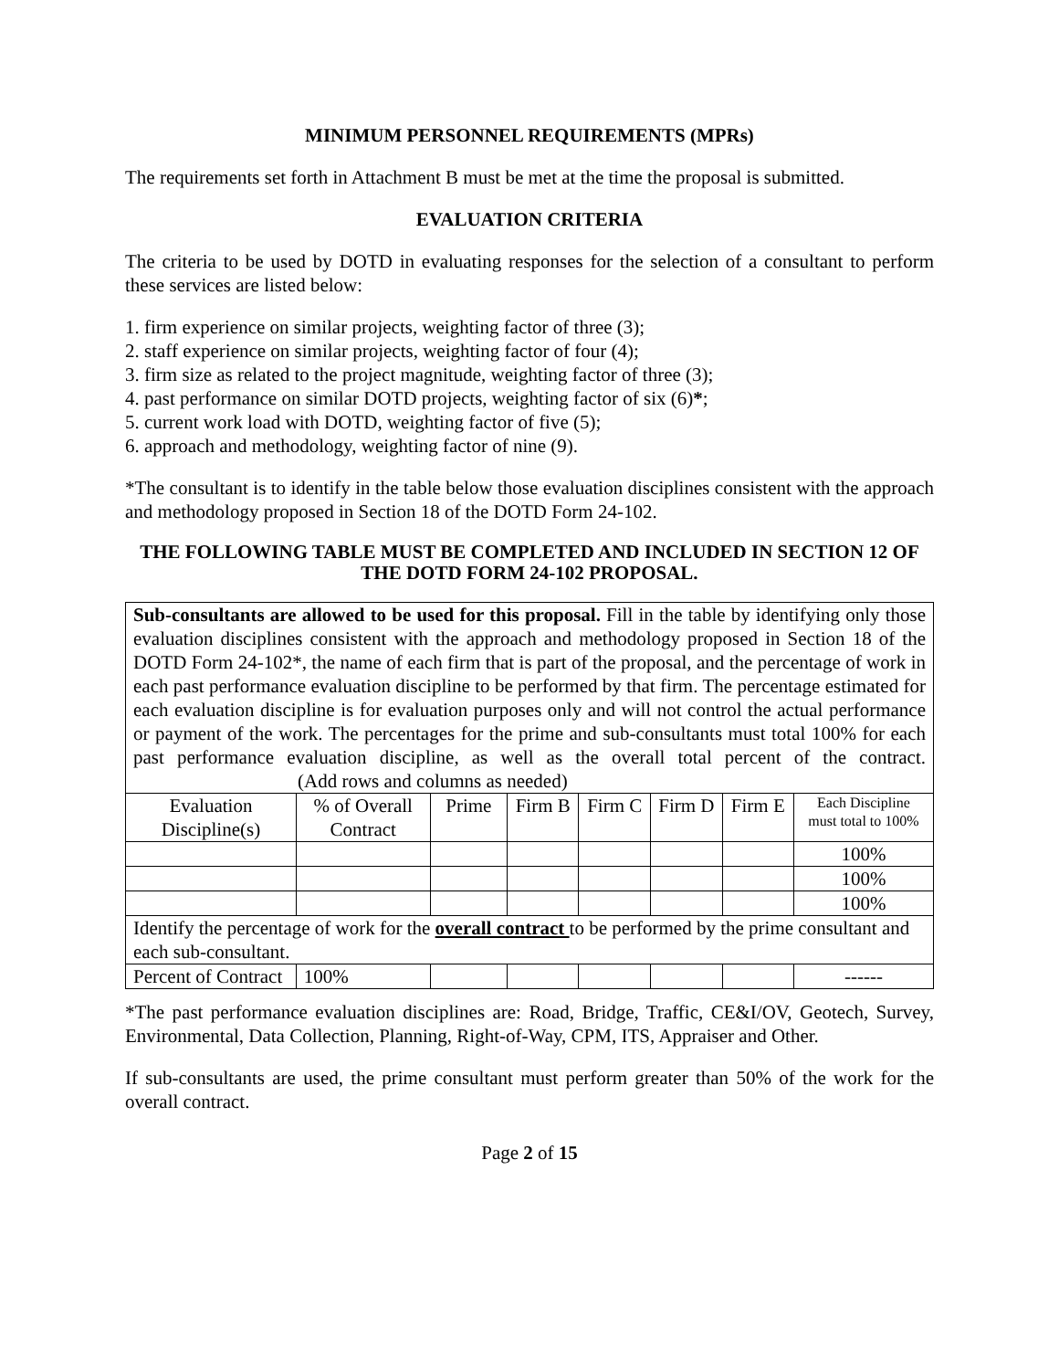MINIMUM PERSONNEL REQUIREMENTS (MPRs)
The requirements set forth in Attachment B must be met at the time the proposal is submitted.
EVALUATION CRITERIA
The criteria to be used by DOTD in evaluating responses for the selection of a consultant to perform these services are listed below:
1. firm experience on similar projects, weighting factor of three (3);
2. staff experience on similar projects, weighting factor of four (4);
3. firm size as related to the project magnitude, weighting factor of three (3);
4. past performance on similar DOTD projects, weighting factor of six (6)*;
5. current work load with DOTD, weighting factor of five (5);
6. approach and methodology, weighting factor of nine (9).
*The consultant is to identify in the table below those evaluation disciplines consistent with the approach and methodology proposed in Section 18 of the DOTD Form 24-102.
THE FOLLOWING TABLE MUST BE COMPLETED AND INCLUDED IN SECTION 12 OF THE DOTD FORM 24-102 PROPOSAL.
| Sub-consultants are allowed to be used for this proposal. Fill in the table by identifying only those evaluation disciplines consistent with the approach and methodology proposed in Section 18 of the DOTD Form 24-102*, the name of each firm that is part of the proposal, and the percentage of work in each past performance evaluation discipline to be performed by that firm. The percentage estimated for each evaluation discipline is for evaluation purposes only and will not control the actual performance or payment of the work. The percentages for the prime and sub-consultants must total 100% for each past performance evaluation discipline, as well as the overall total percent of the contract. (Add rows and columns as needed) | | | | | | | |
| Evaluation Discipline(s) | % of Overall Contract | Prime | Firm B | Firm C | Firm D | Firm E | Each Discipline must total to 100% |
| | | | | | | | 100% |
| | | | | | | | 100% |
| | | | | | | | 100% |
| Identify the percentage of work for the overall contract to be performed by the prime consultant and each sub-consultant. | | | | | | | |
| Percent of Contract | 100% | | | | | | ------ |
*The past performance evaluation disciplines are: Road, Bridge, Traffic, CE&I/OV, Geotech, Survey, Environmental, Data Collection, Planning, Right-of-Way, CPM, ITS, Appraiser and Other.
If sub-consultants are used, the prime consultant must perform greater than 50% of the work for the overall contract.
Page 2 of 15